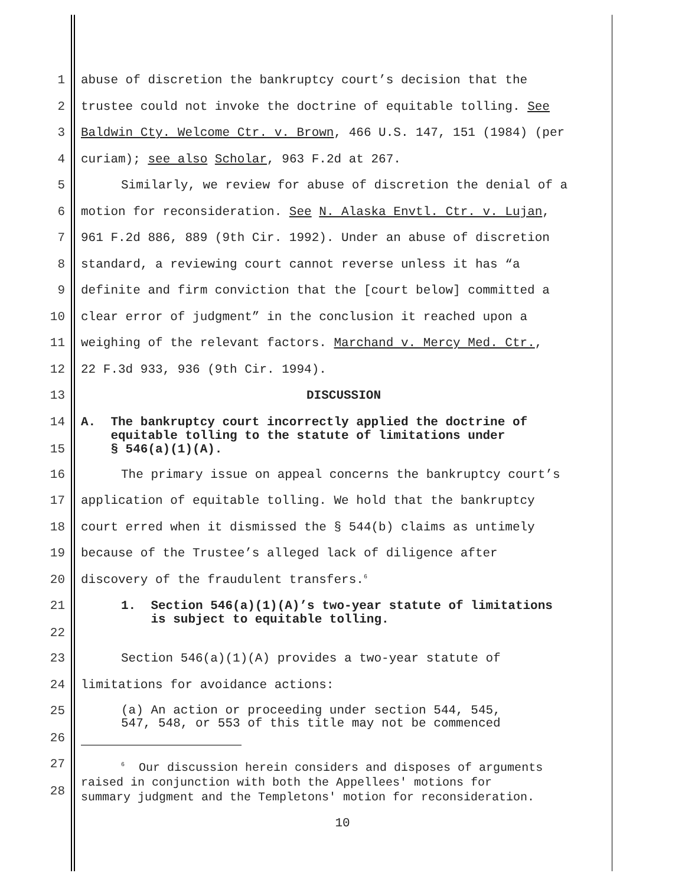1 abuse of discretion the bankruptcy court’s decision that the
2 trustee could not invoke the doctrine of equitable tolling. See
3 Baldwin Cty. Welcome Ctr. v. Brown, 466 U.S. 147, 151 (1984) (per
4 curiam); see also Scholar, 963 F.2d at 267.
5 Similarly, we review for abuse of discretion the denial of a
6 motion for reconsideration. See N. Alaska Envtl. Ctr. v. Lujan,
7 961 F.2d 886, 889 (9th Cir. 1992). Under an abuse of discretion
8 standard, a reviewing court cannot reverse unless it has “a
9 definite and firm conviction that the [court below] committed a
10 clear error of judgment” in the conclusion it reached upon a
11 weighing of the relevant factors. Marchand v. Mercy Med. Ctr.,
12 22 F.3d 933, 936 (9th Cir. 1994).
13 DISCUSSION
14
15 A. The bankruptcy court incorrectly applied the doctrine of
equitable tolling to the statute of limitations under
§ 546(a)(1)(A).
16 The primary issue on appeal concerns the bankruptcy court’s
17 application of equitable tolling. We hold that the bankruptcy
18 court erred when it dismissed the § 544(b) claims as untimely
19 because of the Trustee’s alleged lack of diligence after
20 discovery of the fraudulent transfers.<sup>6</sup>
21
22 1. Section 546(a)(1)(A)’s two-year statute of limitations
is subject to equitable tolling.
23 Section 546(a)(1)(A) provides a two-year statute of
24 limitations for avoidance actions:
25
26 (a) An action or proceeding under section 544, 545,
547, 548, or 553 of this title may not be commenced
27
28<sup>6</sup> Our discussion herein considers and disposes of arguments
raised in conjunction with both the Appellees' motions for
summary judgment and the Templetons' motion for reconsideration.
10